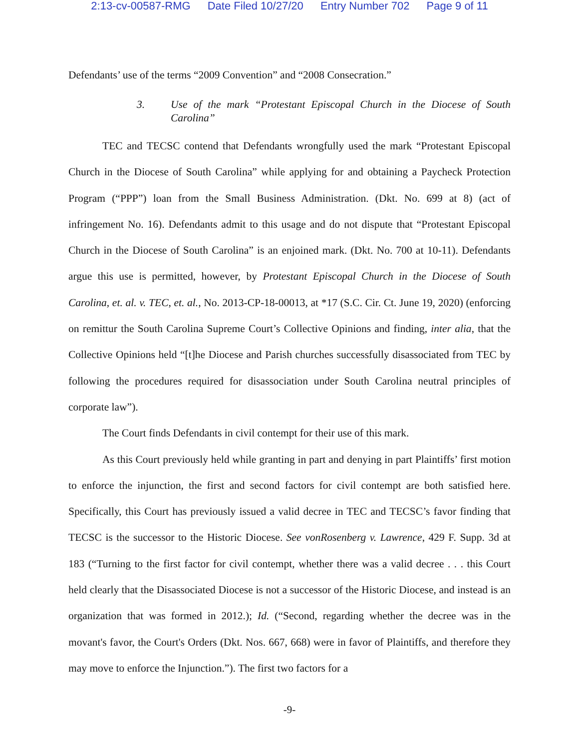2:13-cv-00587-RMG Date Filed 10/27/20 Entry Number 702 Page 9 of 11
Defendants’ use of the terms “2009 Convention” and “2008 Consecration.”
3. Use of the mark “Protestant Episcopal Church in the Diocese of South Carolina”
TEC and TECSC contend that Defendants wrongfully used the mark “Protestant Episcopal Church in the Diocese of South Carolina” while applying for and obtaining a Paycheck Protection Program (“PPP”) loan from the Small Business Administration. (Dkt. No. 699 at 8) (act of infringement No. 16). Defendants admit to this usage and do not dispute that “Protestant Episcopal Church in the Diocese of South Carolina” is an enjoined mark. (Dkt. No. 700 at 10-11). Defendants argue this use is permitted, however, by Protestant Episcopal Church in the Diocese of South Carolina, et. al. v. TEC, et. al., No. 2013-CP-18-00013, at *17 (S.C. Cir. Ct. June 19, 2020) (enforcing on remittur the South Carolina Supreme Court’s Collective Opinions and finding, inter alia, that the Collective Opinions held “[t]he Diocese and Parish churches successfully disassociated from TEC by following the procedures required for disassociation under South Carolina neutral principles of corporate law”).
The Court finds Defendants in civil contempt for their use of this mark.
As this Court previously held while granting in part and denying in part Plaintiffs’ first motion to enforce the injunction, the first and second factors for civil contempt are both satisfied here. Specifically, this Court has previously issued a valid decree in TEC and TECSC’s favor finding that TECSC is the successor to the Historic Diocese. See vonRosenberg v. Lawrence, 429 F. Supp. 3d at 183 (“Turning to the first factor for civil contempt, whether there was a valid decree . . . this Court held clearly that the Disassociated Diocese is not a successor of the Historic Diocese, and instead is an organization that was formed in 2012.); Id. (“Second, regarding whether the decree was in the movant's favor, the Court's Orders (Dkt. Nos. 667, 668) were in favor of Plaintiffs, and therefore they may move to enforce the Injunction.”). The first two factors for a
-9-